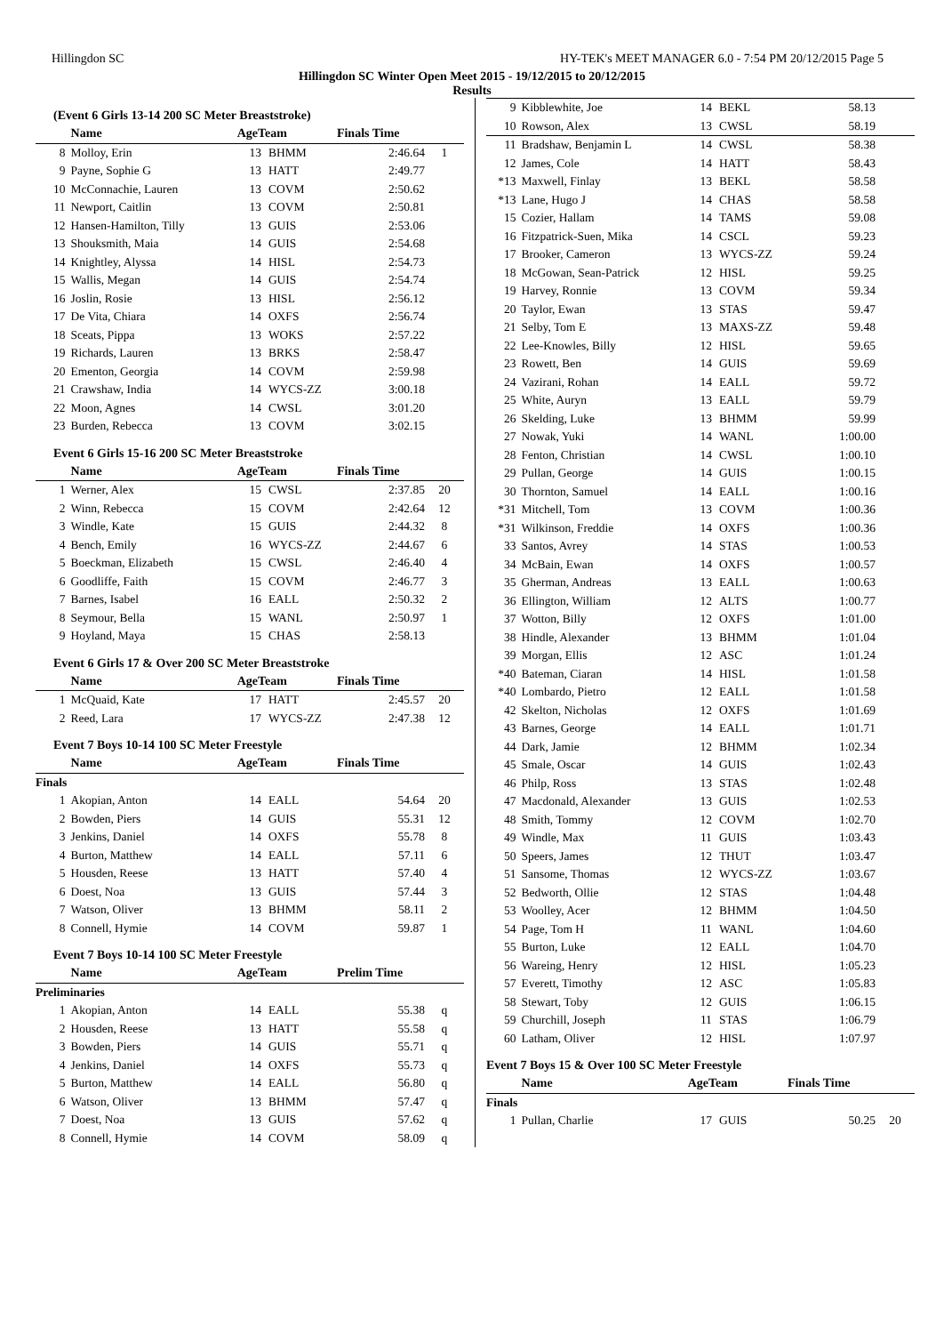Hillingdon SC HY-TEK's MEET MANAGER 6.0 - 7:54 PM 20/12/2015 Page 5
Hillingdon SC Winter Open Meet 2015 - 19/12/2015 to 20/12/2015
Results
(Event 6 Girls 13-14 200 SC Meter Breaststroke)
| | Name | AgeTeam | | Finals Time | |
| --- | --- | --- | --- | --- | --- |
| 8 | Molloy, Erin | 13 | BHMM | 2:46.64 | 1 |
| 9 | Payne, Sophie G | 13 | HATT | 2:49.77 | |
| 10 | McConnachie, Lauren | 13 | COVM | 2:50.62 | |
| 11 | Newport, Caitlin | 13 | COVM | 2:50.81 | |
| 12 | Hansen-Hamilton, Tilly | 13 | GUIS | 2:53.06 | |
| 13 | Shouksmith, Maia | 14 | GUIS | 2:54.68 | |
| 14 | Knightley, Alyssa | 14 | HISL | 2:54.73 | |
| 15 | Wallis, Megan | 14 | GUIS | 2:54.74 | |
| 16 | Joslin, Rosie | 13 | HISL | 2:56.12 | |
| 17 | De Vita, Chiara | 14 | OXFS | 2:56.74 | |
| 18 | Sceats, Pippa | 13 | WOKS | 2:57.22 | |
| 19 | Richards, Lauren | 13 | BRKS | 2:58.47 | |
| 20 | Ementon, Georgia | 14 | COVM | 2:59.98 | |
| 21 | Crawshaw, India | 14 | WYCS-ZZ | 3:00.18 | |
| 22 | Moon, Agnes | 14 | CWSL | 3:01.20 | |
| 23 | Burden, Rebecca | 13 | COVM | 3:02.15 | |
Event 6 Girls 15-16 200 SC Meter Breaststroke
| | Name | AgeTeam | | Finals Time | |
| --- | --- | --- | --- | --- | --- |
| 1 | Werner, Alex | 15 | CWSL | 2:37.85 | 20 |
| 2 | Winn, Rebecca | 15 | COVM | 2:42.64 | 12 |
| 3 | Windle, Kate | 15 | GUIS | 2:44.32 | 8 |
| 4 | Bench, Emily | 16 | WYCS-ZZ | 2:44.67 | 6 |
| 5 | Boeckman, Elizabeth | 15 | CWSL | 2:46.40 | 4 |
| 6 | Goodliffe, Faith | 15 | COVM | 2:46.77 | 3 |
| 7 | Barnes, Isabel | 16 | EALL | 2:50.32 | 2 |
| 8 | Seymour, Bella | 15 | WANL | 2:50.97 | 1 |
| 9 | Hoyland, Maya | 15 | CHAS | 2:58.13 | |
Event 6 Girls 17 & Over 200 SC Meter Breaststroke
| | Name | AgeTeam | | Finals Time | |
| --- | --- | --- | --- | --- | --- |
| 1 | McQuaid, Kate | 17 | HATT | 2:45.57 | 20 |
| 2 | Reed, Lara | 17 | WYCS-ZZ | 2:47.38 | 12 |
Event 7 Boys 10-14 100 SC Meter Freestyle
| | Name | AgeTeam | | Finals Time | |
| --- | --- | --- | --- | --- | --- |
| Finals | | | | | |
| 1 | Akopian, Anton | 14 | EALL | 54.64 | 20 |
| 2 | Bowden, Piers | 14 | GUIS | 55.31 | 12 |
| 3 | Jenkins, Daniel | 14 | OXFS | 55.78 | 8 |
| 4 | Burton, Matthew | 14 | EALL | 57.11 | 6 |
| 5 | Housden, Reese | 13 | HATT | 57.40 | 4 |
| 6 | Doest, Noa | 13 | GUIS | 57.44 | 3 |
| 7 | Watson, Oliver | 13 | BHMM | 58.11 | 2 |
| 8 | Connell, Hymie | 14 | COVM | 59.87 | 1 |
Event 7 Boys 10-14 100 SC Meter Freestyle
| | Name | AgeTeam | | Prelim Time | |
| --- | --- | --- | --- | --- | --- |
| Preliminaries | | | | | |
| 1 | Akopian, Anton | 14 | EALL | 55.38 | q |
| 2 | Housden, Reese | 13 | HATT | 55.58 | q |
| 3 | Bowden, Piers | 14 | GUIS | 55.71 | q |
| 4 | Jenkins, Daniel | 14 | OXFS | 55.73 | q |
| 5 | Burton, Matthew | 14 | EALL | 56.80 | q |
| 6 | Watson, Oliver | 13 | BHMM | 57.47 | q |
| 7 | Doest, Noa | 13 | GUIS | 57.62 | q |
| 8 | Connell, Hymie | 14 | COVM | 58.09 | q |
| 9 | Kibblewhite, Joe | 14 | BEKL | 58.13 | |
| 10 | Rowson, Alex | 13 | CWSL | 58.19 | |
| 11 | Bradshaw, Benjamin L | 14 | CWSL | 58.38 | |
| 12 | James, Cole | 14 | HATT | 58.43 | |
| *13 | Maxwell, Finlay | 13 | BEKL | 58.58 | |
| *13 | Lane, Hugo J | 14 | CHAS | 58.58 | |
| 15 | Cozier, Hallam | 14 | TAMS | 59.08 | |
| 16 | Fitzpatrick-Suen, Mika | 14 | CSCL | 59.23 | |
| 17 | Brooker, Cameron | 13 | WYCS-ZZ | 59.24 | |
| 18 | McGowan, Sean-Patrick | 12 | HISL | 59.25 | |
| 19 | Harvey, Ronnie | 13 | COVM | 59.34 | |
| 20 | Taylor, Ewan | 13 | STAS | 59.47 | |
| 21 | Selby, Tom E | 13 | MAXS-ZZ | 59.48 | |
| 22 | Lee-Knowles, Billy | 12 | HISL | 59.65 | |
| 23 | Rowett, Ben | 14 | GUIS | 59.69 | |
| 24 | Vazirani, Rohan | 14 | EALL | 59.72 | |
| 25 | White, Auryn | 13 | EALL | 59.79 | |
| 26 | Skelding, Luke | 13 | BHMM | 59.99 | |
| 27 | Nowak, Yuki | 14 | WANL | 1:00.00 | |
| 28 | Fenton, Christian | 14 | CWSL | 1:00.10 | |
| 29 | Pullan, George | 14 | GUIS | 1:00.15 | |
| 30 | Thornton, Samuel | 14 | EALL | 1:00.16 | |
| *31 | Mitchell, Tom | 13 | COVM | 1:00.36 | |
| *31 | Wilkinson, Freddie | 14 | OXFS | 1:00.36 | |
| 33 | Santos, Avrey | 14 | STAS | 1:00.53 | |
| 34 | McBain, Ewan | 14 | OXFS | 1:00.57 | |
| 35 | Gherman, Andreas | 13 | EALL | 1:00.63 | |
| 36 | Ellington, William | 12 | ALTS | 1:00.77 | |
| 37 | Wotton, Billy | 12 | OXFS | 1:01.00 | |
| 38 | Hindle, Alexander | 13 | BHMM | 1:01.04 | |
| 39 | Morgan, Ellis | 12 | ASC | 1:01.24 | |
| *40 | Bateman, Ciaran | 14 | HISL | 1:01.58 | |
| *40 | Lombardo, Pietro | 12 | EALL | 1:01.58 | |
| 42 | Skelton, Nicholas | 12 | OXFS | 1:01.69 | |
| 43 | Barnes, George | 14 | EALL | 1:01.71 | |
| 44 | Dark, Jamie | 12 | BHMM | 1:02.34 | |
| 45 | Smale, Oscar | 14 | GUIS | 1:02.43 | |
| 46 | Philp, Ross | 13 | STAS | 1:02.48 | |
| 47 | Macdonald, Alexander | 13 | GUIS | 1:02.53 | |
| 48 | Smith, Tommy | 12 | COVM | 1:02.70 | |
| 49 | Windle, Max | 11 | GUIS | 1:03.43 | |
| 50 | Speers, James | 12 | THUT | 1:03.47 | |
| 51 | Sansome, Thomas | 12 | WYCS-ZZ | 1:03.67 | |
| 52 | Bedworth, Ollie | 12 | STAS | 1:04.48 | |
| 53 | Woolley, Acer | 12 | BHMM | 1:04.50 | |
| 54 | Page, Tom H | 11 | WANL | 1:04.60 | |
| 55 | Burton, Luke | 12 | EALL | 1:04.70 | |
| 56 | Wareing, Henry | 12 | HISL | 1:05.23 | |
| 57 | Everett, Timothy | 12 | ASC | 1:05.83 | |
| 58 | Stewart, Toby | 12 | GUIS | 1:06.15 | |
| 59 | Churchill, Joseph | 11 | STAS | 1:06.79 | |
| 60 | Latham, Oliver | 12 | HISL | 1:07.97 | |
Event 7 Boys 15 & Over 100 SC Meter Freestyle
| | Name | AgeTeam | | Finals Time | |
| --- | --- | --- | --- | --- | --- |
| Finals | | | | | |
| 1 | Pullan, Charlie | 17 | GUIS | 50.25 | 20 |